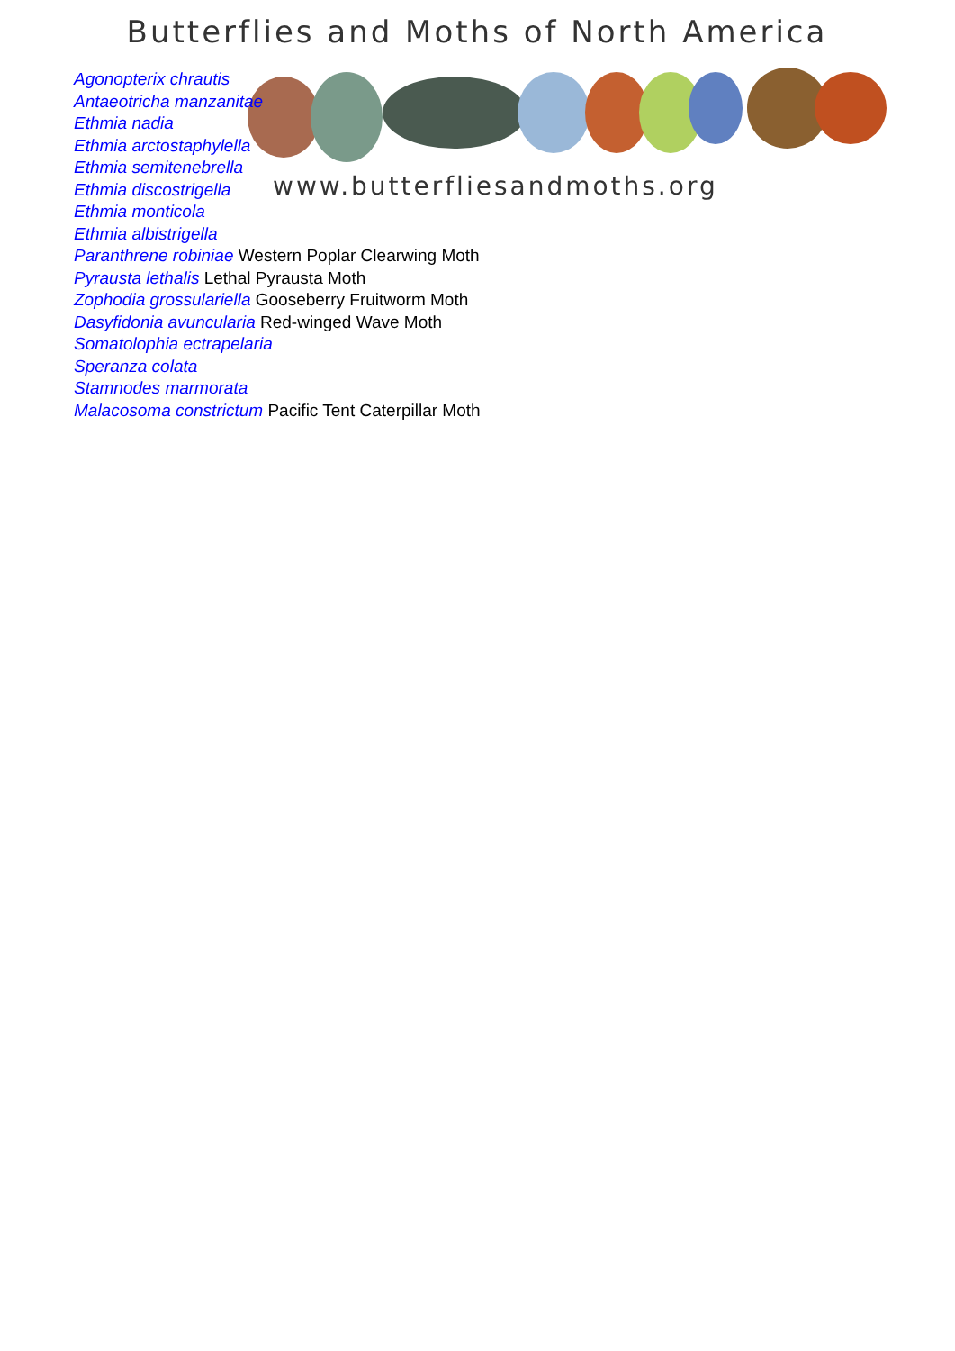Butterflies and Moths of North America
www.butterfliesandmoths.org
Agonopterix chrautis
Antaeotricha manzanitae
Ethmia nadia
Ethmia arctostaphylella
Ethmia semitenebrella
Ethmia discostrigella
Ethmia monticola
Ethmia albistrigella
Paranthrene robiniae Western Poplar Clearwing Moth
Pyrausta lethalis Lethal Pyrausta Moth
Zophodia grossulariella Gooseberry Fruitworm Moth
Dasyfidonia avuncularia Red-winged Wave Moth
Somatolophia ectrapelaria
Speranza colata
Stamnodes marmorata
Malacosoma constrictum Pacific Tent Caterpillar Moth